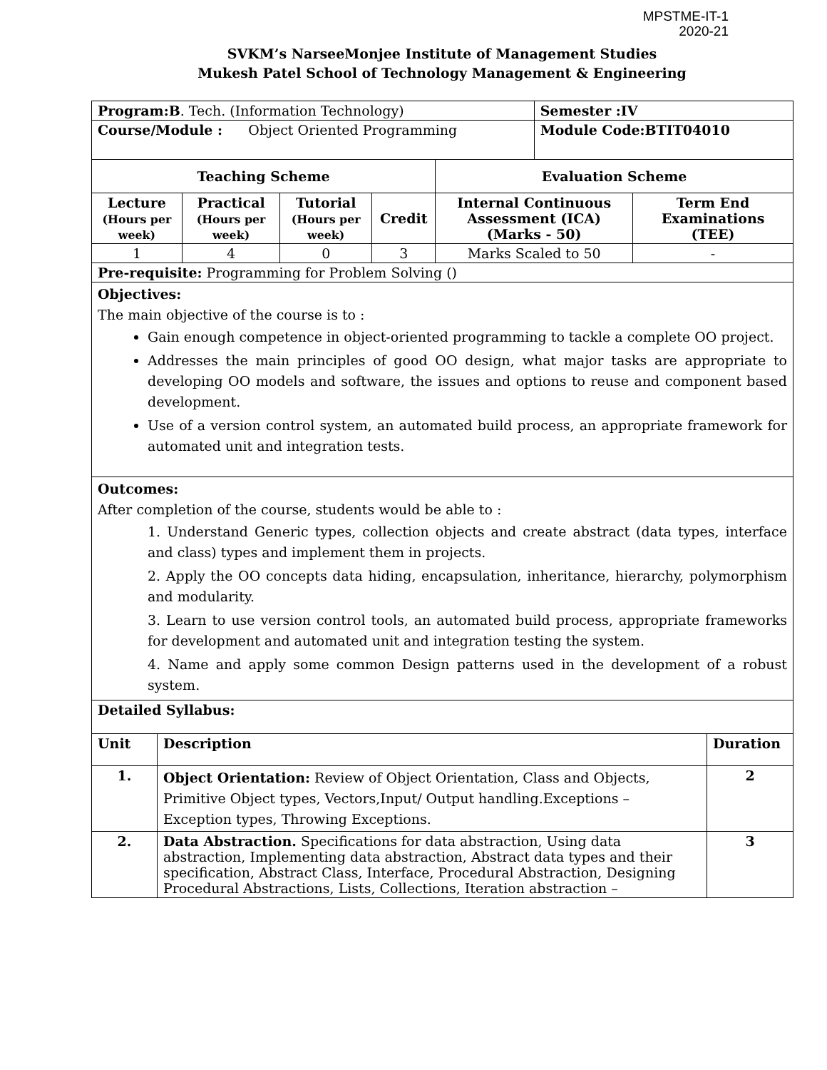MPSTME-IT-1
2020-21
SVKM’s NarseeMonjee Institute of Management Studies
Mukesh Patel School of Technology Management & Engineering
| Program:B . Tech. (Information Technology) | | | | | Semester :IV | |
| Course/Module : Object Oriented Programming | | | | | Module Code:BTIT04010 | |
| Teaching Scheme | | | | Evaluation Scheme | | |
| Lecture (Hours per week) | Practical (Hours per week) | Tutorial (Hours per week) | Credit | Internal Continuous Assessment (ICA) (Marks - 50) | | Term End Examinations (TEE) |
| 1 | 4 | 0 | 3 | Marks Scaled to 50 | | - |
| Pre-requisite: Programming for Problem Solving () | | | | | | |
| Objectives: The main objective of the course is to : Gain enough competence in object-oriented programming to tackle a complete OO project. Addresses the main principles of good OO design, what major tasks are appropriate to developing OO models and software, the issues and options to reuse and component based development. Use of a version control system, an automated build process, an appropriate framework for automated unit and integration tests. | | | | | | |
| Outcomes: After completion of the course, students would be able to : 1. Understand Generic types, collection objects and create abstract (data types, interface and class) types and implement them in projects. 2. Apply the OO concepts data hiding, encapsulation, inheritance, hierarchy, polymorphism and modularity. 3. Learn to use version control tools, an automated build process, appropriate frameworks for development and automated unit and integration testing the system. 4. Name and apply some common Design patterns used in the development of a robust system. | | | | | | |
| Detailed Syllabus: | | | | | | |
| Unit | Description | Duration |
| --- | --- | --- |
| 1. | Object Orientation: Review of Object Orientation, Class and Objects, Primitive Object types, Vectors,Input/ Output handling.Exceptions – Exception types, Throwing Exceptions. | 2 |
| 2. | Data Abstraction. Specifications for data abstraction, Using data abstraction, Implementing data abstraction, Abstract data types and their specification, Abstract Class, Interface, Procedural Abstraction, Designing Procedural Abstractions, Lists, Collections, Iteration abstraction – | 3 |